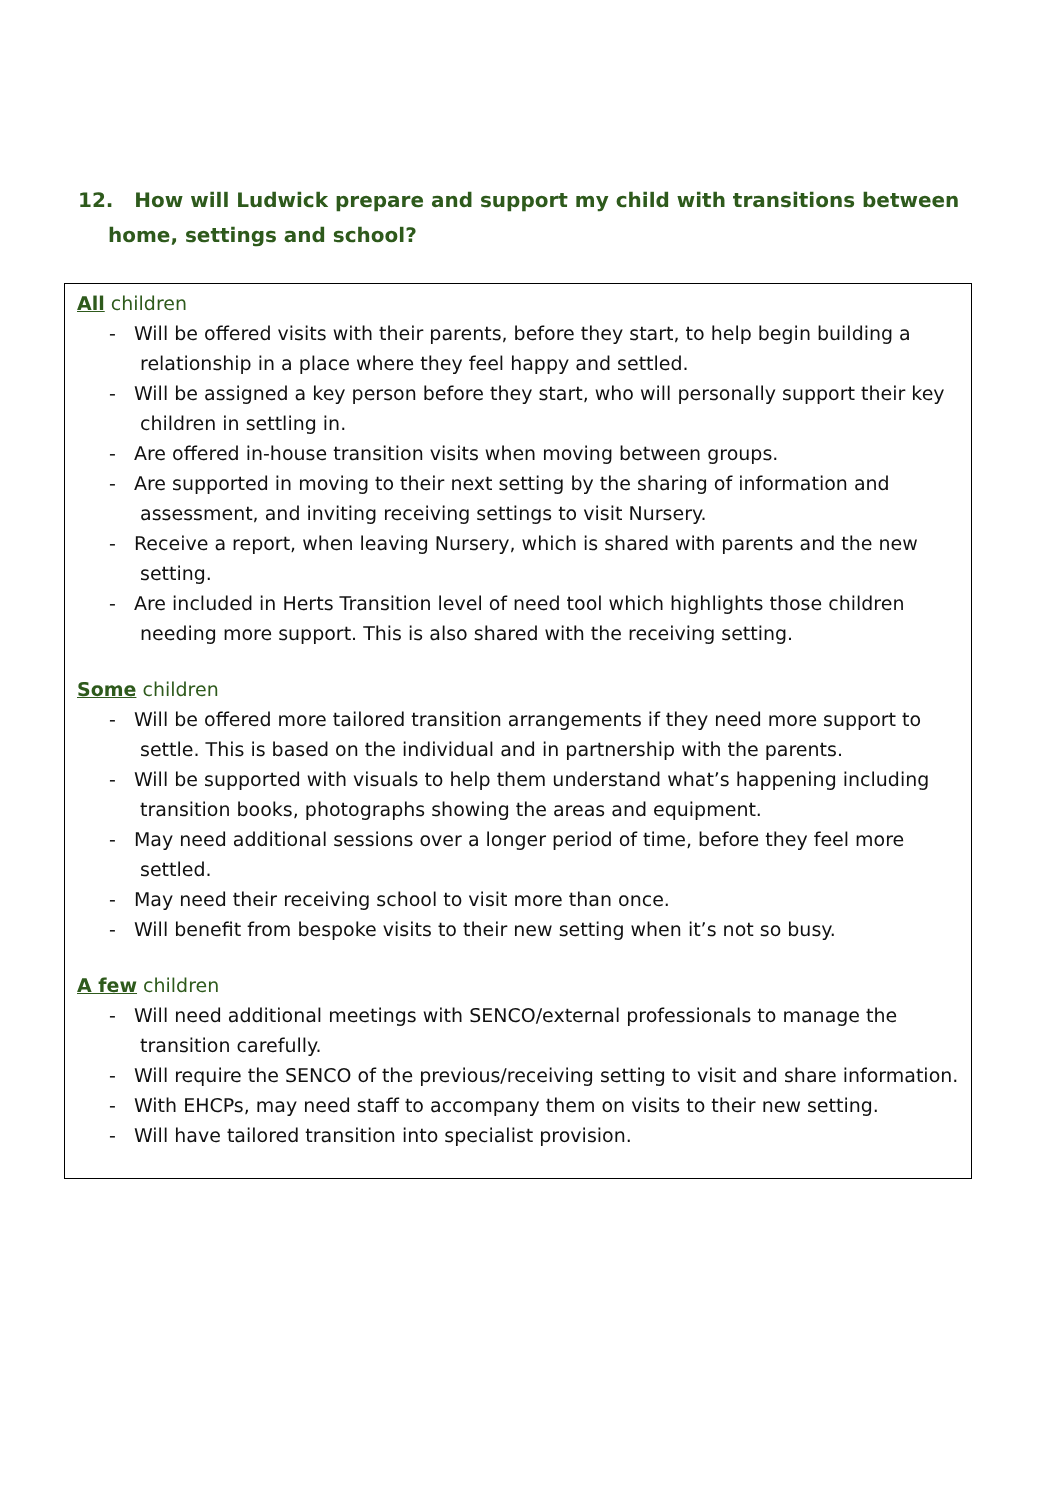12. How will Ludwick prepare and support my child with transitions between home, settings and school?
All children
- Will be offered visits with their parents, before they start, to help begin building a relationship in a place where they feel happy and settled.
- Will be assigned a key person before they start, who will personally support their key children in settling in.
- Are offered in-house transition visits when moving between groups.
- Are supported in moving to their next setting by the sharing of information and assessment, and inviting receiving settings to visit Nursery.
- Receive a report, when leaving Nursery, which is shared with parents and the new setting.
- Are included in Herts Transition level of need tool which highlights those children needing more support. This is also shared with the receiving setting.
Some children
- Will be offered more tailored transition arrangements if they need more support to settle. This is based on the individual and in partnership with the parents.
- Will be supported with visuals to help them understand what’s happening including transition books, photographs showing the areas and equipment.
- May need additional sessions over a longer period of time, before they feel more settled.
- May need their receiving school to visit more than once.
- Will benefit from bespoke visits to their new setting when it’s not so busy.
A few children
- Will need additional meetings with SENCO/external professionals to manage the transition carefully.
- Will require the SENCO of the previous/receiving setting to visit and share information.
- With EHCPs, may need staff to accompany them on visits to their new setting.
- Will have tailored transition into specialist provision.